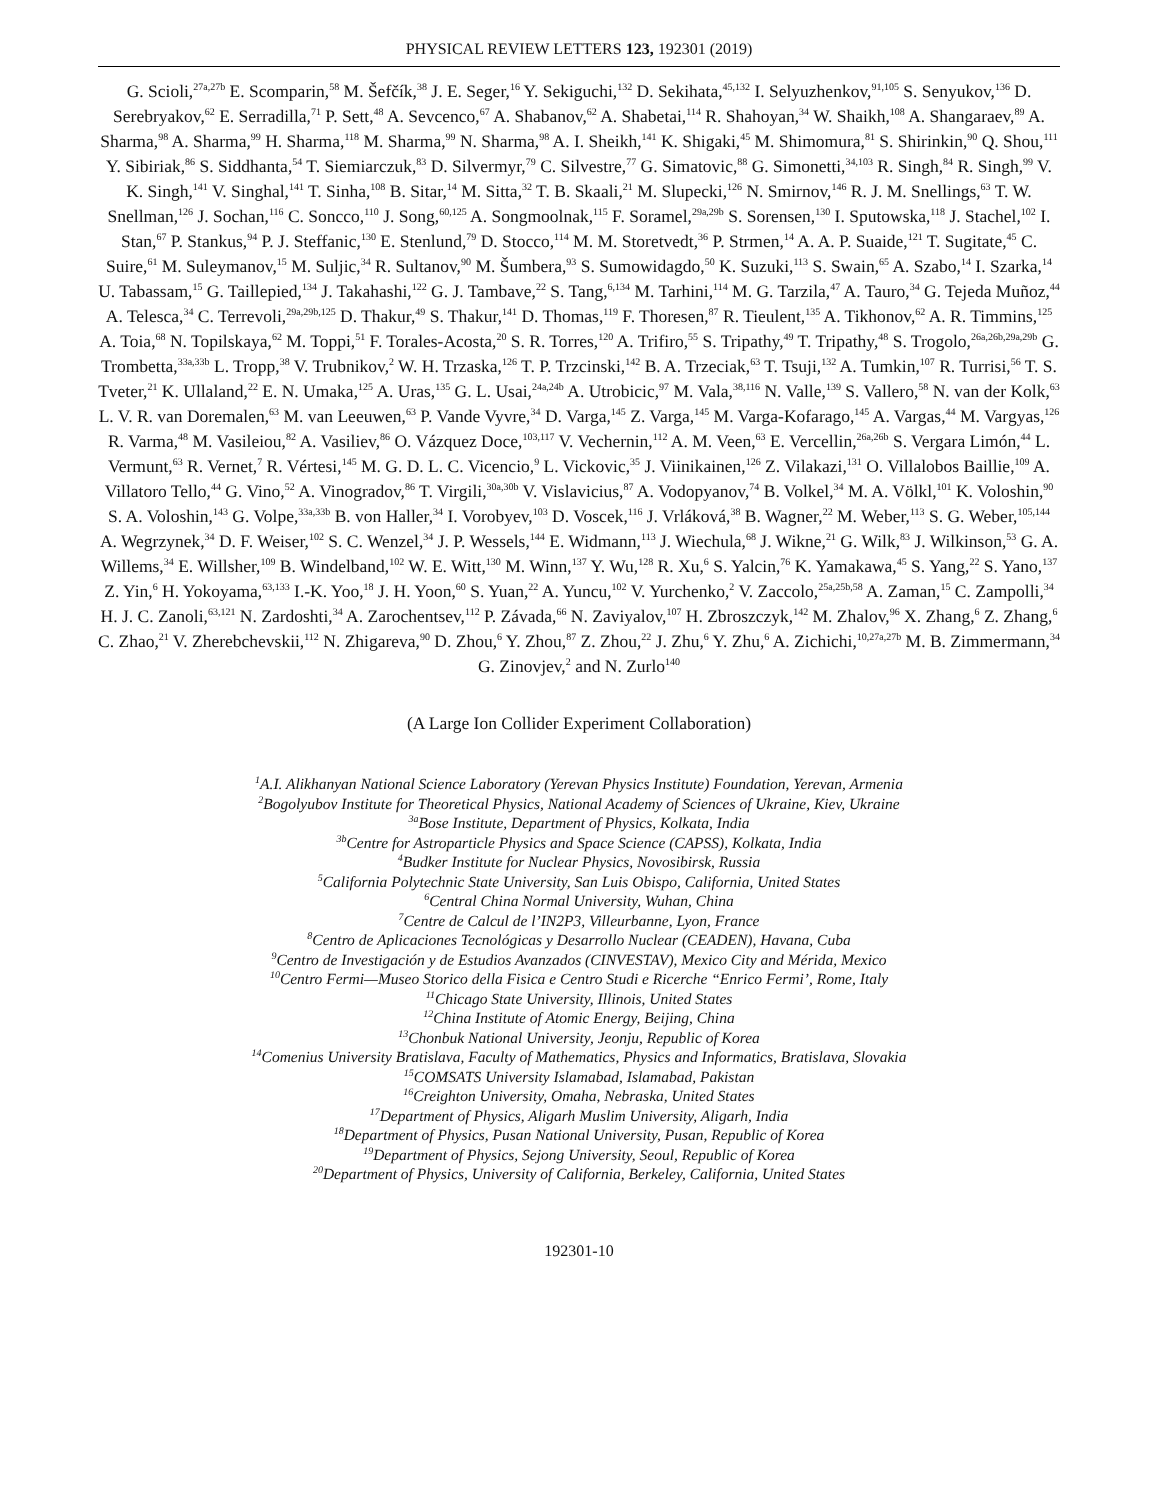PHYSICAL REVIEW LETTERS 123, 192301 (2019)
G. Scioli,<sup>27a,27b</sup> E. Scomparin,<sup>58</sup> M. Šefčík,<sup>38</sup> J. E. Seger,<sup>16</sup> Y. Sekiguchi,<sup>132</sup> D. Sekihata,<sup>45,132</sup> I. Selyuzhenkov,<sup>91,105</sup> S. Senyukov,<sup>136</sup> D. Serebryakov,<sup>62</sup> E. Serradilla,<sup>71</sup> P. Sett,<sup>48</sup> A. Sevcenco,<sup>67</sup> A. Shabanov,<sup>62</sup> A. Shabetai,<sup>114</sup> R. Shahoyan,<sup>34</sup> W. Shaikh,<sup>108</sup> A. Shangaraev,<sup>89</sup> A. Sharma,<sup>98</sup> A. Sharma,<sup>99</sup> H. Sharma,<sup>118</sup> M. Sharma,<sup>99</sup> N. Sharma,<sup>98</sup> A. I. Sheikh,<sup>141</sup> K. Shigaki,<sup>45</sup> M. Shimomura,<sup>81</sup> S. Shirinkin,<sup>90</sup> Q. Shou,<sup>111</sup> Y. Sibiriak,<sup>86</sup> S. Siddhanta,<sup>54</sup> T. Siemiarczuk,<sup>83</sup> D. Silvermyr,<sup>79</sup> C. Silvestre,<sup>77</sup> G. Simatovic,<sup>88</sup> G. Simonetti,<sup>34,103</sup> R. Singh,<sup>84</sup> R. Singh,<sup>99</sup> V. K. Singh,<sup>141</sup> V. Singhal,<sup>141</sup> T. Sinha,<sup>108</sup> B. Sitar,<sup>14</sup> M. Sitta,<sup>32</sup> T. B. Skaali,<sup>21</sup> M. Slupecki,<sup>126</sup> N. Smirnov,<sup>146</sup> R. J. M. Snellings,<sup>63</sup> T. W. Snellman,<sup>126</sup> J. Sochan,<sup>116</sup> C. Soncco,<sup>110</sup> J. Song,<sup>60,125</sup> A. Songmoolnak,<sup>115</sup> F. Soramel,<sup>29a,29b</sup> S. Sorensen,<sup>130</sup> I. Sputowska,<sup>118</sup> J. Stachel,<sup>102</sup> I. Stan,<sup>67</sup> P. Stankus,<sup>94</sup> P. J. Steffanic,<sup>130</sup> E. Stenlund,<sup>79</sup> D. Stocco,<sup>114</sup> M. M. Storetvedt,<sup>36</sup> P. Strmen,<sup>14</sup> A. A. P. Suaide,<sup>121</sup> T. Sugitate,<sup>45</sup> C. Suire,<sup>61</sup> M. Suleymanov,<sup>15</sup> M. Suljic,<sup>34</sup> R. Sultanov,<sup>90</sup> M. Šumbera,<sup>93</sup> S. Sumowidagdo,<sup>50</sup> K. Suzuki,<sup>113</sup> S. Swain,<sup>65</sup> A. Szabo,<sup>14</sup> I. Szarka,<sup>14</sup> U. Tabassam,<sup>15</sup> G. Taillepied,<sup>134</sup> J. Takahashi,<sup>122</sup> G. J. Tambave,<sup>22</sup> S. Tang,<sup>6,134</sup> M. Tarhini,<sup>114</sup> M. G. Tarzila,<sup>47</sup> A. Tauro,<sup>34</sup> G. Tejeda Muñoz,<sup>44</sup> A. Telesca,<sup>34</sup> C. Terrevoli,<sup>29a,29b,125</sup> D. Thakur,<sup>49</sup> S. Thakur,<sup>141</sup> D. Thomas,<sup>119</sup> F. Thoresen,<sup>87</sup> R. Tieulent,<sup>135</sup> A. Tikhonov,<sup>62</sup> A. R. Timmins,<sup>125</sup> A. Toia,<sup>68</sup> N. Topilskaya,<sup>62</sup> M. Toppi,<sup>51</sup> F. Torales-Acosta,<sup>20</sup> S. R. Torres,<sup>120</sup> A. Trifiro,<sup>55</sup> S. Tripathy,<sup>49</sup> T. Tripathy,<sup>48</sup> S. Trogolo,<sup>26a,26b,29a,29b</sup> G. Trombetta,<sup>33a,33b</sup> L. Tropp,<sup>38</sup> V. Trubnikov,<sup>2</sup> W. H. Trzaska,<sup>126</sup> T. P. Trzcinski,<sup>142</sup> B. A. Trzeciak,<sup>63</sup> T. Tsuji,<sup>132</sup> A. Tumkin,<sup>107</sup> R. Turrisi,<sup>56</sup> T. S. Tveter,<sup>21</sup> K. Ullaland,<sup>22</sup> E. N. Umaka,<sup>125</sup> A. Uras,<sup>135</sup> G. L. Usai,<sup>24a,24b</sup> A. Utrobicic,<sup>97</sup> M. Vala,<sup>38,116</sup> N. Valle,<sup>139</sup> S. Vallero,<sup>58</sup> N. van der Kolk,<sup>63</sup> L. V. R. van Doremalen,<sup>63</sup> M. van Leeuwen,<sup>63</sup> P. Vande Vyvre,<sup>34</sup> D. Varga,<sup>145</sup> Z. Varga,<sup>145</sup> M. Varga-Kofarago,<sup>145</sup> A. Vargas,<sup>44</sup> M. Vargyas,<sup>126</sup> R. Varma,<sup>48</sup> M. Vasileiou,<sup>82</sup> A. Vasiliev,<sup>86</sup> O. Vázquez Doce,<sup>103,117</sup> V. Vechernin,<sup>112</sup> A. M. Veen,<sup>63</sup> E. Vercellin,<sup>26a,26b</sup> S. Vergara Limón,<sup>44</sup> L. Vermunt,<sup>63</sup> R. Vernet,<sup>7</sup> R. Vértesi,<sup>145</sup> M. G. D. L. C. Vicencio,<sup>9</sup> L. Vickovic,<sup>35</sup> J. Viinikainen,<sup>126</sup> Z. Vilakazi,<sup>131</sup> O. Villalobos Baillie,<sup>109</sup> A. Villatoro Tello,<sup>44</sup> G. Vino,<sup>52</sup> A. Vinogradov,<sup>86</sup> T. Virgili,<sup>30a,30b</sup> V. Vislavicius,<sup>87</sup> A. Vodopyanov,<sup>74</sup> B. Volkel,<sup>34</sup> M. A. Völkl,<sup>101</sup> K. Voloshin,<sup>90</sup> S. A. Voloshin,<sup>143</sup> G. Volpe,<sup>33a,33b</sup> B. von Haller,<sup>34</sup> I. Vorobyev,<sup>103</sup> D. Voscek,<sup>116</sup> J. Vrláková,<sup>38</sup> B. Wagner,<sup>22</sup> M. Weber,<sup>113</sup> S. G. Weber,<sup>105,144</sup> A. Wegrzynek,<sup>34</sup> D. F. Weiser,<sup>102</sup> S. C. Wenzel,<sup>34</sup> J. P. Wessels,<sup>144</sup> E. Widmann,<sup>113</sup> J. Wiechula,<sup>68</sup> J. Wikne,<sup>21</sup> G. Wilk,<sup>83</sup> J. Wilkinson,<sup>53</sup> G. A. Willems,<sup>34</sup> E. Willsher,<sup>109</sup> B. Windelband,<sup>102</sup> W. E. Witt,<sup>130</sup> M. Winn,<sup>137</sup> Y. Wu,<sup>128</sup> R. Xu,<sup>6</sup> S. Yalcin,<sup>76</sup> K. Yamakawa,<sup>45</sup> S. Yang,<sup>22</sup> S. Yano,<sup>137</sup> Z. Yin,<sup>6</sup> H. Yokoyama,<sup>63,133</sup> I.-K. Yoo,<sup>18</sup> J. H. Yoon,<sup>60</sup> S. Yuan,<sup>22</sup> A. Yuncu,<sup>102</sup> V. Yurchenko,<sup>2</sup> V. Zaccolo,<sup>25a,25b,58</sup> A. Zaman,<sup>15</sup> C. Zampolli,<sup>34</sup> H. J. C. Zanoli,<sup>63,121</sup> N. Zardoshti,<sup>34</sup> A. Zarochentsev,<sup>112</sup> P. Závada,<sup>66</sup> N. Zaviyalov,<sup>107</sup> H. Zbroszczyk,<sup>142</sup> M. Zhalov,<sup>96</sup> X. Zhang,<sup>6</sup> Z. Zhang,<sup>6</sup> C. Zhao,<sup>21</sup> V. Zherebchevskii,<sup>112</sup> N. Zhigareva,<sup>90</sup> D. Zhou,<sup>6</sup> Y. Zhou,<sup>87</sup> Z. Zhou,<sup>22</sup> J. Zhu,<sup>6</sup> Y. Zhu,<sup>6</sup> A. Zichichi,<sup>10,27a,27b</sup> M. B. Zimmermann,<sup>34</sup> G. Zinovjev,<sup>2</sup> and N. Zurlo<sup>140</sup>
(A Large Ion Collider Experiment Collaboration)
<sup>1</sup> A.I. Alikhanyan National Science Laboratory (Yerevan Physics Institute) Foundation, Yerevan, Armenia
<sup>2</sup> Bogolyubov Institute for Theoretical Physics, National Academy of Sciences of Ukraine, Kiev, Ukraine
<sup>3a</sup>Bose Institute, Department of Physics, Kolkata, India
<sup>3b</sup>Centre for Astroparticle Physics and Space Science (CAPSS), Kolkata, India
<sup>4</sup> Budker Institute for Nuclear Physics, Novosibirsk, Russia
<sup>5</sup> California Polytechnic State University, San Luis Obispo, California, United States
<sup>6</sup> Central China Normal University, Wuhan, China
<sup>7</sup> Centre de Calcul de l’IN2P3, Villeurbanne, Lyon, France
<sup>8</sup> Centro de Aplicaciones Tecnológicas y Desarrollo Nuclear (CEADEN), Havana, Cuba
<sup>9</sup> Centro de Investigación y de Estudios Avanzados (CINVESTAV), Mexico City and Mérida, Mexico
<sup>10</sup> Centro Fermi—Museo Storico della Fisica e Centro Studi e Ricerche “Enrico Fermi’, Rome, Italy
<sup>11</sup> Chicago State University, Illinois, United States
<sup>12</sup> China Institute of Atomic Energy, Beijing, China
<sup>13</sup> Chonbuk National University, Jeonju, Republic of Korea
<sup>14</sup> Comenius University Bratislava, Faculty of Mathematics, Physics and Informatics, Bratislava, Slovakia
<sup>15</sup>COMSATS University Islamabad, Islamabad, Pakistan
<sup>16</sup> Creighton University, Omaha, Nebraska, United States
<sup>17</sup> Department of Physics, Aligarh Muslim University, Aligarh, India
<sup>18</sup> Department of Physics, Pusan National University, Pusan, Republic of Korea
<sup>19</sup> Department of Physics, Sejong University, Seoul, Republic of Korea
<sup>20</sup> Department of Physics, University of California, Berkeley, California, United States
192301-10